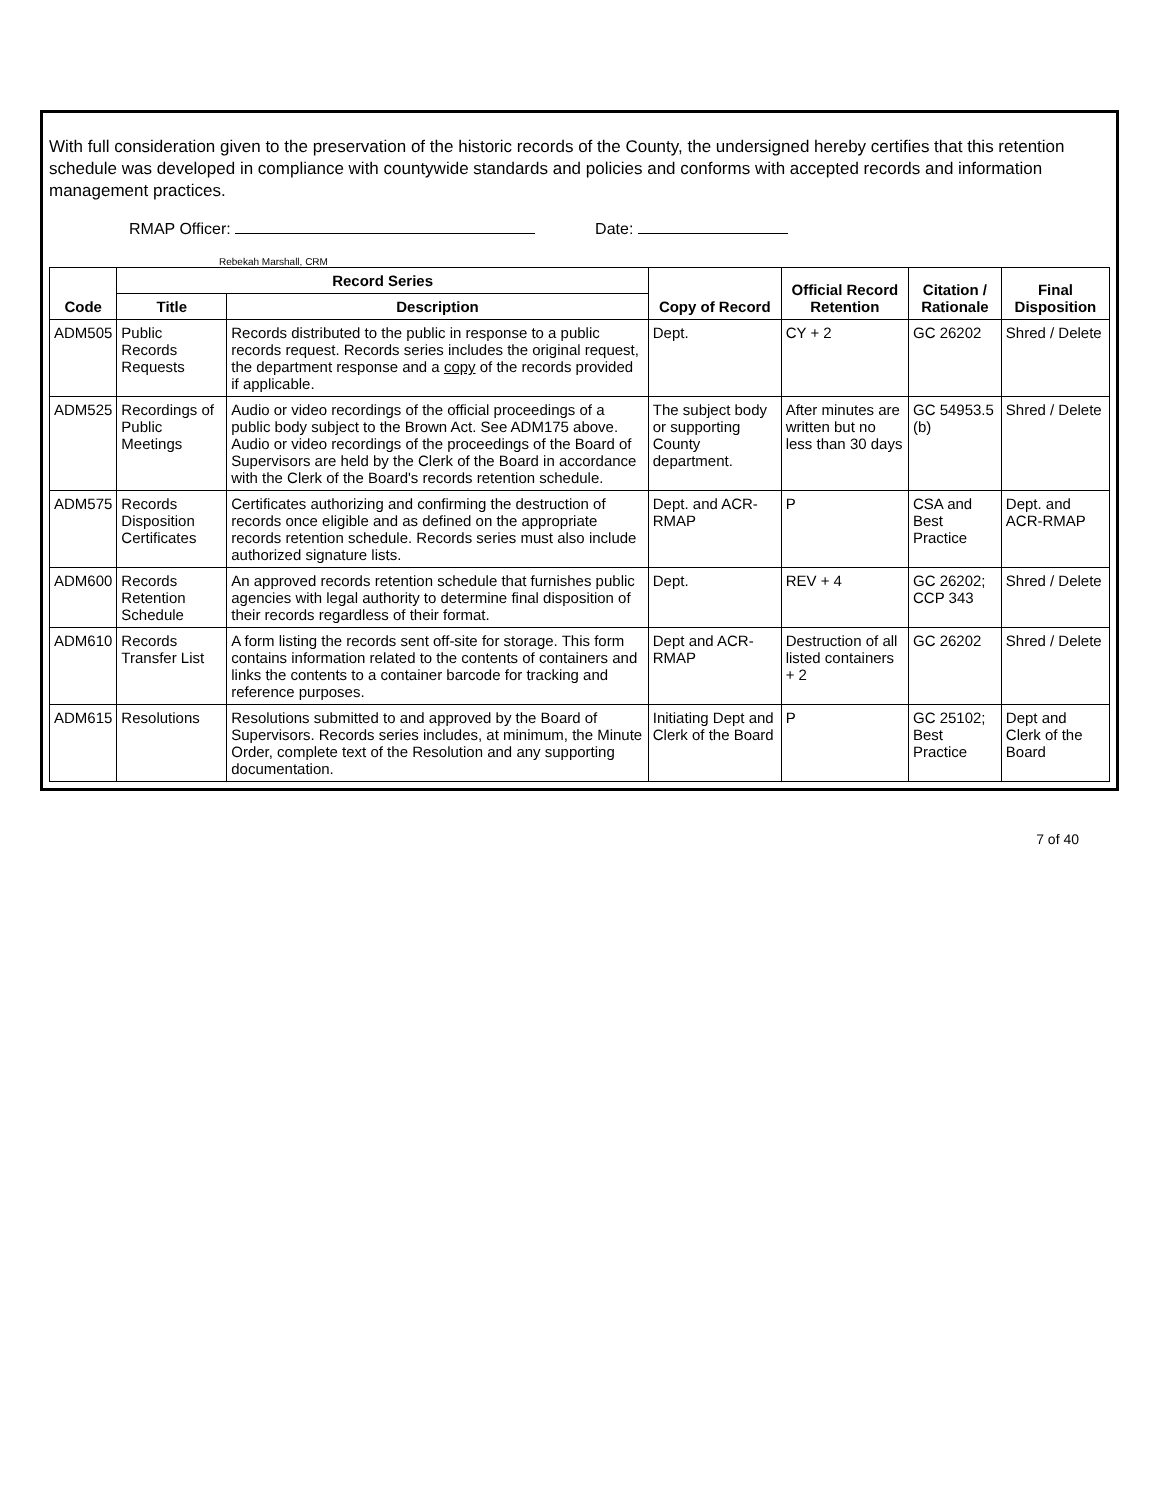With full consideration given to the preservation of the historic records of the County, the undersigned hereby certifies that this retention schedule was developed in compliance with countywide standards and policies and conforms with accepted records and information management practices.
RMAP Officer: Date:
Rebekah Marshall, CRM
| Code | Record Series | | Copy of Record | Official Record Retention | Citation / Rationale | Final Disposition |
| --- | --- | --- | --- | --- | --- | --- |
| | Title | Description | | | | |
| ADM505 | Public Records Requests | Records distributed to the public in response to a public records request. Records series includes the original request, the department response and a copy of the records provided if applicable. | Dept. | CY + 2 | GC 26202 | Shred / Delete |
| ADM525 | Recordings of Public Meetings | Audio or video recordings of the official proceedings of a public body subject to the Brown Act. See ADM175 above. Audio or video recordings of the proceedings of the Board of Supervisors are held by the Clerk of the Board in accordance with the Clerk of the Board's records retention schedule. | The subject body or supporting County department. | After minutes are written but no less than 30 days | GC 54953.5 (b) | Shred / Delete |
| ADM575 | Records Disposition Certificates | Certificates authorizing and confirming the destruction of records once eligible and as defined on the appropriate records retention schedule. Records series must also include authorized signature lists. | Dept. and ACR-RMAP | P | CSA and Best Practice | Dept. and ACR-RMAP |
| ADM600 | Records Retention Schedule | An approved records retention schedule that furnishes public agencies with legal authority to determine final disposition of their records regardless of their format. | Dept. | REV + 4 | GC 26202; CCP 343 | Shred / Delete |
| ADM610 | Records Transfer List | A form listing the records sent off-site for storage. This form contains information related to the contents of containers and links the contents to a container barcode for tracking and reference purposes. | Dept and ACR-RMAP | Destruction of all listed containers + 2 | GC 26202 | Shred / Delete |
| ADM615 | Resolutions | Resolutions submitted to and approved by the Board of Supervisors. Records series includes, at minimum, the Minute Order, complete text of the Resolution and any supporting documentation. | Initiating Dept and Clerk of the Board | P | GC 25102; Best Practice | Dept and Clerk of the Board |
7 of 40